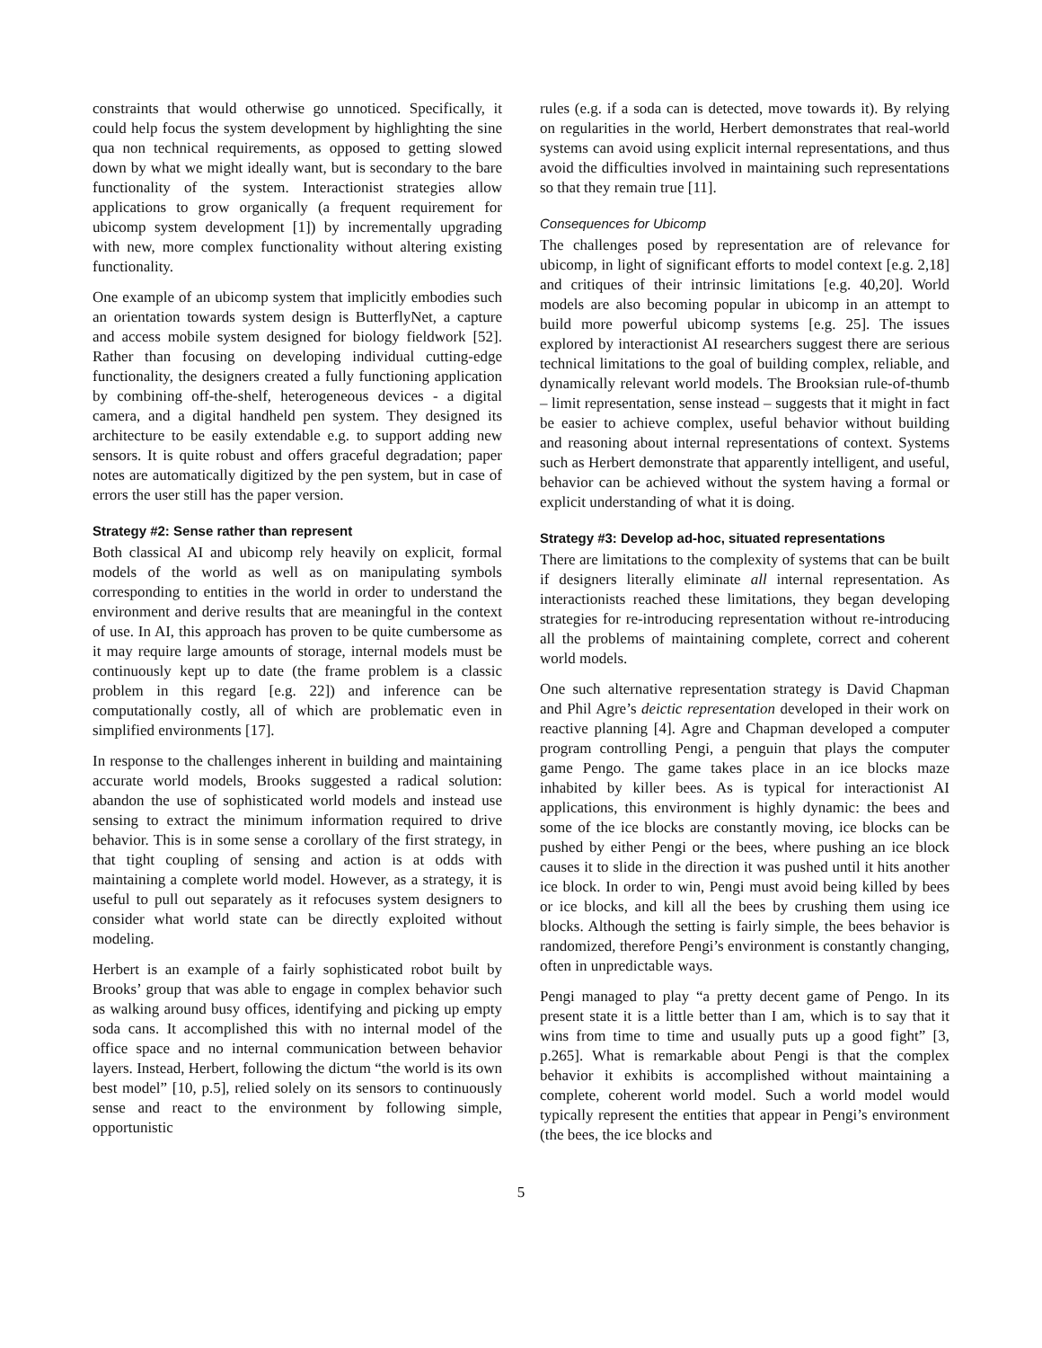constraints that would otherwise go unnoticed. Specifically, it could help focus the system development by highlighting the sine qua non technical requirements, as opposed to getting slowed down by what we might ideally want, but is secondary to the bare functionality of the system. Interactionist strategies allow applications to grow organically (a frequent requirement for ubicomp system development [1]) by incrementally upgrading with new, more complex functionality without altering existing functionality.
One example of an ubicomp system that implicitly embodies such an orientation towards system design is ButterflyNet, a capture and access mobile system designed for biology fieldwork [52]. Rather than focusing on developing individual cutting-edge functionality, the designers created a fully functioning application by combining off-the-shelf, heterogeneous devices - a digital camera, and a digital handheld pen system. They designed its architecture to be easily extendable e.g. to support adding new sensors. It is quite robust and offers graceful degradation; paper notes are automatically digitized by the pen system, but in case of errors the user still has the paper version.
Strategy #2: Sense rather than represent
Both classical AI and ubicomp rely heavily on explicit, formal models of the world as well as on manipulating symbols corresponding to entities in the world in order to understand the environment and derive results that are meaningful in the context of use. In AI, this approach has proven to be quite cumbersome as it may require large amounts of storage, internal models must be continuously kept up to date (the frame problem is a classic problem in this regard [e.g. 22]) and inference can be computationally costly, all of which are problematic even in simplified environments [17].
In response to the challenges inherent in building and maintaining accurate world models, Brooks suggested a radical solution: abandon the use of sophisticated world models and instead use sensing to extract the minimum information required to drive behavior. This is in some sense a corollary of the first strategy, in that tight coupling of sensing and action is at odds with maintaining a complete world model. However, as a strategy, it is useful to pull out separately as it refocuses system designers to consider what world state can be directly exploited without modeling.
Herbert is an example of a fairly sophisticated robot built by Brooks’ group that was able to engage in complex behavior such as walking around busy offices, identifying and picking up empty soda cans. It accomplished this with no internal model of the office space and no internal communication between behavior layers. Instead, Herbert, following the dictum “the world is its own best model” [10, p.5], relied solely on its sensors to continuously sense and react to the environment by following simple, opportunistic
rules (e.g. if a soda can is detected, move towards it). By relying on regularities in the world, Herbert demonstrates that real-world systems can avoid using explicit internal representations, and thus avoid the difficulties involved in maintaining such representations so that they remain true [11].
Consequences for Ubicomp
The challenges posed by representation are of relevance for ubicomp, in light of significant efforts to model context [e.g. 2,18] and critiques of their intrinsic limitations [e.g. 40,20]. World models are also becoming popular in ubicomp in an attempt to build more powerful ubicomp systems [e.g. 25]. The issues explored by interactionist AI researchers suggest there are serious technical limitations to the goal of building complex, reliable, and dynamically relevant world models. The Brooksian rule-of-thumb – limit representation, sense instead – suggests that it might in fact be easier to achieve complex, useful behavior without building and reasoning about internal representations of context. Systems such as Herbert demonstrate that apparently intelligent, and useful, behavior can be achieved without the system having a formal or explicit understanding of what it is doing.
Strategy #3: Develop ad-hoc, situated representations
There are limitations to the complexity of systems that can be built if designers literally eliminate all internal representation. As interactionists reached these limitations, they began developing strategies for re-introducing representation without re-introducing all the problems of maintaining complete, correct and coherent world models.
One such alternative representation strategy is David Chapman and Phil Agre’s deictic representation developed in their work on reactive planning [4]. Agre and Chapman developed a computer program controlling Pengi, a penguin that plays the computer game Pengo. The game takes place in an ice blocks maze inhabited by killer bees. As is typical for interactionist AI applications, this environment is highly dynamic: the bees and some of the ice blocks are constantly moving, ice blocks can be pushed by either Pengi or the bees, where pushing an ice block causes it to slide in the direction it was pushed until it hits another ice block. In order to win, Pengi must avoid being killed by bees or ice blocks, and kill all the bees by crushing them using ice blocks. Although the setting is fairly simple, the bees behavior is randomized, therefore Pengi’s environment is constantly changing, often in unpredictable ways.
Pengi managed to play “a pretty decent game of Pengo. In its present state it is a little better than I am, which is to say that it wins from time to time and usually puts up a good fight” [3, p.265]. What is remarkable about Pengi is that the complex behavior it exhibits is accomplished without maintaining a complete, coherent world model. Such a world model would typically represent the entities that appear in Pengi’s environment (the bees, the ice blocks and
5